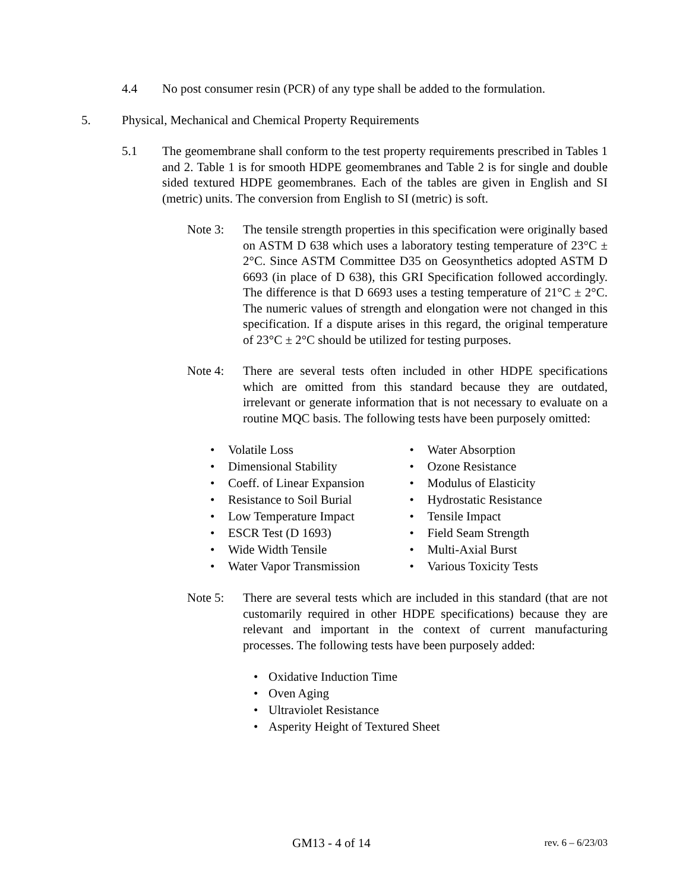4.4 No post consumer resin (PCR) of any type shall be added to the formulation.
5. Physical, Mechanical and Chemical Property Requirements
5.1 The geomembrane shall conform to the test property requirements prescribed in Tables 1 and 2. Table 1 is for smooth HDPE geomembranes and Table 2 is for single and double sided textured HDPE geomembranes. Each of the tables are given in English and SI (metric) units. The conversion from English to SI (metric) is soft.
Note 3: The tensile strength properties in this specification were originally based on ASTM D 638 which uses a laboratory testing temperature of 23°C ± 2°C. Since ASTM Committee D35 on Geosynthetics adopted ASTM D 6693 (in place of D 638), this GRI Specification followed accordingly. The difference is that D 6693 uses a testing temperature of 21°C ± 2°C. The numeric values of strength and elongation were not changed in this specification. If a dispute arises in this regard, the original temperature of 23°C ± 2°C should be utilized for testing purposes.
Note 4: There are several tests often included in other HDPE specifications which are omitted from this standard because they are outdated, irrelevant or generate information that is not necessary to evaluate on a routine MQC basis. The following tests have been purposely omitted:
• Volatile Loss
• Dimensional Stability
• Coeff. of Linear Expansion
• Resistance to Soil Burial
• Low Temperature Impact
• ESCR Test (D 1693)
• Wide Width Tensile
• Water Vapor Transmission
• Water Absorption
• Ozone Resistance
• Modulus of Elasticity
• Hydrostatic Resistance
• Tensile Impact
• Field Seam Strength
• Multi-Axial Burst
• Various Toxicity Tests
Note 5: There are several tests which are included in this standard (that are not customarily required in other HDPE specifications) because they are relevant and important in the context of current manufacturing processes. The following tests have been purposely added:
• Oxidative Induction Time
• Oven Aging
• Ultraviolet Resistance
• Asperity Height of Textured Sheet
GM13 - 4 of 14 rev. 6 – 6/23/03